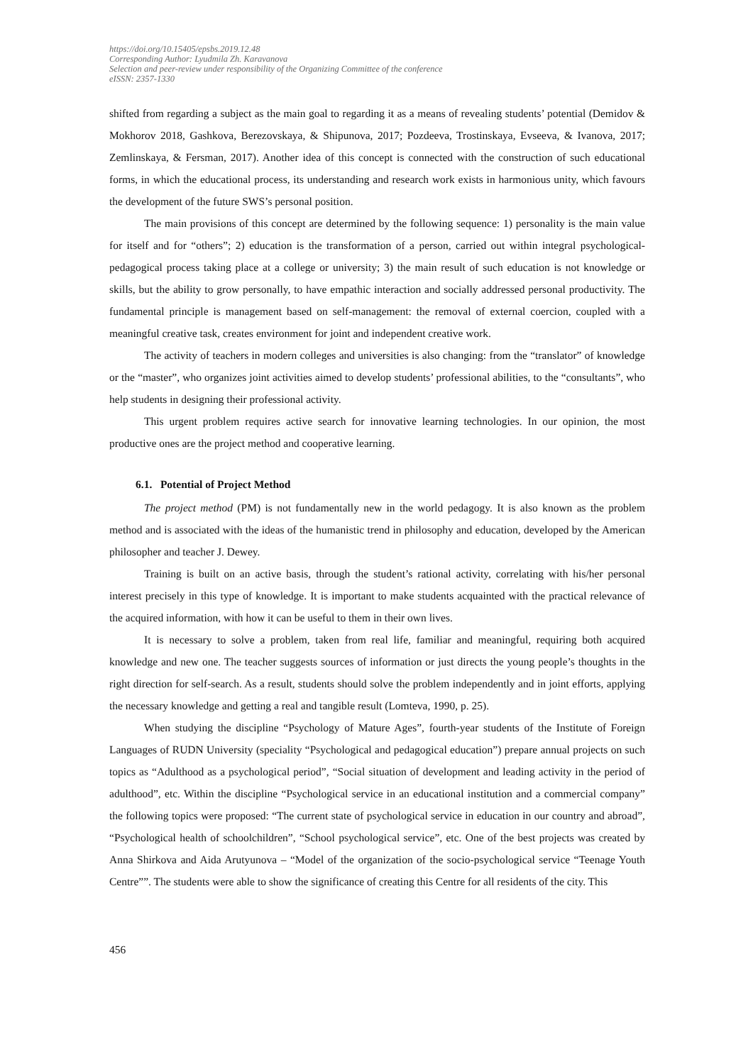https://doi.org/10.15405/epsbs.2019.12.48
Corresponding Author: Lyudmila Zh. Karavanova
Selection and peer-review under responsibility of the Organizing Committee of the conference
eISSN: 2357-1330
shifted from regarding a subject as the main goal to regarding it as a means of revealing students’ potential (Demidov & Mokhorov 2018, Gashkova, Berezovskaya, & Shipunova, 2017; Pozdeeva, Trostinskaya, Evseeva, & Ivanova, 2017; Zemlinskaya, & Fersman, 2017). Another idea of this concept is connected with the construction of such educational forms, in which the educational process, its understanding and research work exists in harmonious unity, which favours the development of the future SWS’s personal position.
The main provisions of this concept are determined by the following sequence: 1) personality is the main value for itself and for “others”; 2) education is the transformation of a person, carried out within integral psychological-pedagogical process taking place at a college or university; 3) the main result of such education is not knowledge or skills, but the ability to grow personally, to have empathic interaction and socially addressed personal productivity. The fundamental principle is management based on self-management: the removal of external coercion, coupled with a meaningful creative task, creates environment for joint and independent creative work.
The activity of teachers in modern colleges and universities is also changing: from the “translator” of knowledge or the “master”, who organizes joint activities aimed to develop students’ professional abilities, to the “consultants”, who help students in designing their professional activity.
This urgent problem requires active search for innovative learning technologies. In our opinion, the most productive ones are the project method and cooperative learning.
6.1. Potential of Project Method
The project method (PM) is not fundamentally new in the world pedagogy. It is also known as the problem method and is associated with the ideas of the humanistic trend in philosophy and education, developed by the American philosopher and teacher J. Dewey.
Training is built on an active basis, through the student’s rational activity, correlating with his/her personal interest precisely in this type of knowledge. It is important to make students acquainted with the practical relevance of the acquired information, with how it can be useful to them in their own lives.
It is necessary to solve a problem, taken from real life, familiar and meaningful, requiring both acquired knowledge and new one. The teacher suggests sources of information or just directs the young people’s thoughts in the right direction for self-search. As a result, students should solve the problem independently and in joint efforts, applying the necessary knowledge and getting a real and tangible result (Lomteva, 1990, p. 25).
When studying the discipline “Psychology of Mature Ages”, fourth-year students of the Institute of Foreign Languages of RUDN University (speciality “Psychological and pedagogical education”) prepare annual projects on such topics as “Adulthood as a psychological period”, “Social situation of development and leading activity in the period of adulthood”, etc. Within the discipline “Psychological service in an educational institution and a commercial company” the following topics were proposed: “The current state of psychological service in education in our country and abroad”, “Psychological health of schoolchildren”, “School psychological service”, etc. One of the best projects was created by Anna Shirkova and Aida Arutyunova – “Model of the organization of the socio-psychological service “Teenage Youth Centre””. The students were able to show the significance of creating this Centre for all residents of the city. This
456